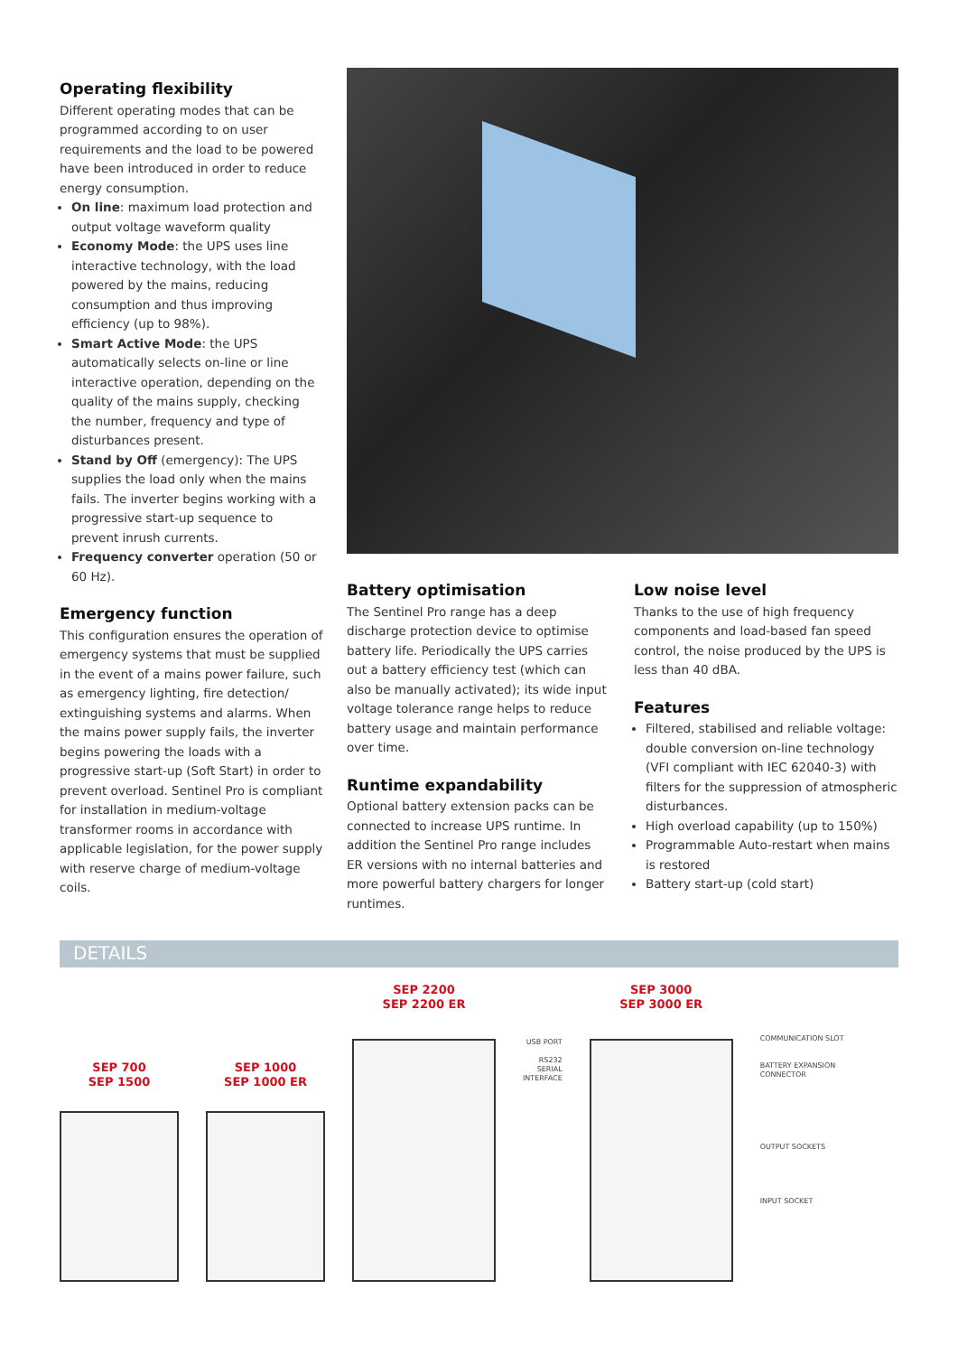Operating flexibility
Different operating modes that can be programmed according to on user requirements and the load to be powered have been introduced in order to reduce energy consumption.
On line: maximum load protection and output voltage waveform quality
Economy Mode: the UPS uses line interactive technology, with the load powered by the mains, reducing consumption and thus improving efficiency (up to 98%).
Smart Active Mode: the UPS automatically selects on-line or line interactive operation, depending on the quality of the mains supply, checking the number, frequency and type of disturbances present.
Stand by Off (emergency): The UPS supplies the load only when the mains fails. The inverter begins working with a progressive start-up sequence to prevent inrush currents.
Frequency converter operation (50 or 60 Hz).
Emergency function
This configuration ensures the operation of emergency systems that must be supplied in the event of a mains power failure, such as emergency lighting, fire detection/ extinguishing systems and alarms. When the mains power supply fails, the inverter begins powering the loads with a progressive start-up (Soft Start) in order to prevent overload. Sentinel Pro is compliant for installation in medium-voltage transformer rooms in accordance with applicable legislation, for the power supply with reserve charge of medium-voltage coils.
Battery optimisation
The Sentinel Pro range has a deep discharge protection device to optimise battery life. Periodically the UPS carries out a battery efficiency test (which can also be manually activated); its wide input voltage tolerance range helps to reduce battery usage and maintain performance over time.
Runtime expandability
Optional battery extension packs can be connected to increase UPS runtime. In addition the Sentinel Pro range includes ER versions with no internal batteries and more powerful battery chargers for longer runtimes.
Low noise level
Thanks to the use of high frequency components and load-based fan speed control, the noise produced by the UPS is less than 40 dBA.
Features
Filtered, stabilised and reliable voltage: double conversion on-line technology (VFI compliant with IEC 62040-3) with filters for the suppression of atmospheric disturbances.
High overload capability (up to 150%)
Programmable Auto-restart when mains is restored
Battery start-up (cold start)
DETAILS
SEP 700
SEP 1500
SEP 1000
SEP 1000 ER
SEP 2200
SEP 2200 ER
USB PORT
RS232
SERIAL
INTERFACE
SEP 3000
SEP 3000 ER
COMMUNICATION SLOT
BATTERY EXPANSION
CONNECTOR
OUTPUT SOCKETS
INPUT SOCKET